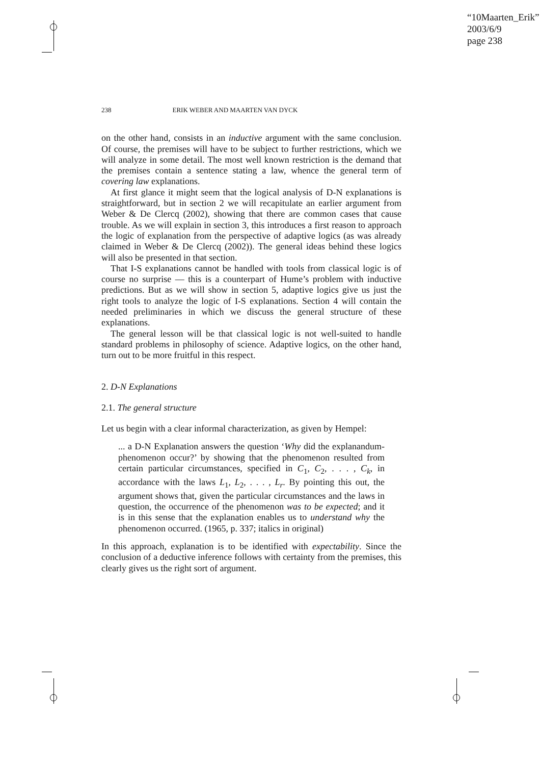“10Maarten_Erik”
2003/6/9
page 238
238 ERIK WEBER AND MAARTEN VAN DYCK
on the other hand, consists in an inductive argument with the same conclusion. Of course, the premises will have to be subject to further restrictions, which we will analyze in some detail. The most well known restriction is the demand that the premises contain a sentence stating a law, whence the general term of covering law explanations.
At first glance it might seem that the logical analysis of D-N explanations is straightforward, but in section 2 we will recapitulate an earlier argument from Weber & De Clercq (2002), showing that there are common cases that cause trouble. As we will explain in section 3, this introduces a first reason to approach the logic of explanation from the perspective of adaptive logics (as was already claimed in Weber & De Clercq (2002)). The general ideas behind these logics will also be presented in that section.
That I-S explanations cannot be handled with tools from classical logic is of course no surprise — this is a counterpart of Hume’s problem with inductive predictions. But as we will show in section 5, adaptive logics give us just the right tools to analyze the logic of I-S explanations. Section 4 will contain the needed preliminaries in which we discuss the general structure of these explanations.
The general lesson will be that classical logic is not well-suited to handle standard problems in philosophy of science. Adaptive logics, on the other hand, turn out to be more fruitful in this respect.
2. D-N Explanations
2.1. The general structure
Let us begin with a clear informal characterization, as given by Hempel:
... a D-N Explanation answers the question ‘Why did the explanandum-phenomenon occur?’ by showing that the phenomenon resulted from certain particular circumstances, specified in C<sub>1</sub>, C<sub>2</sub>, . . . , C<sub>k</sub>, in accordance with the laws L<sub>1</sub>, L<sub>2</sub>, . . . , L<sub>r</sub>. By pointing this out, the argument shows that, given the particular circumstances and the laws in question, the occurrence of the phenomenon was to be expected; and it is in this sense that the explanation enables us to understand why the phenomenon occurred. (1965, p. 337; italics in original)
In this approach, explanation is to be identified with expectability. Since the conclusion of a deductive inference follows with certainty from the premises, this clearly gives us the right sort of argument.